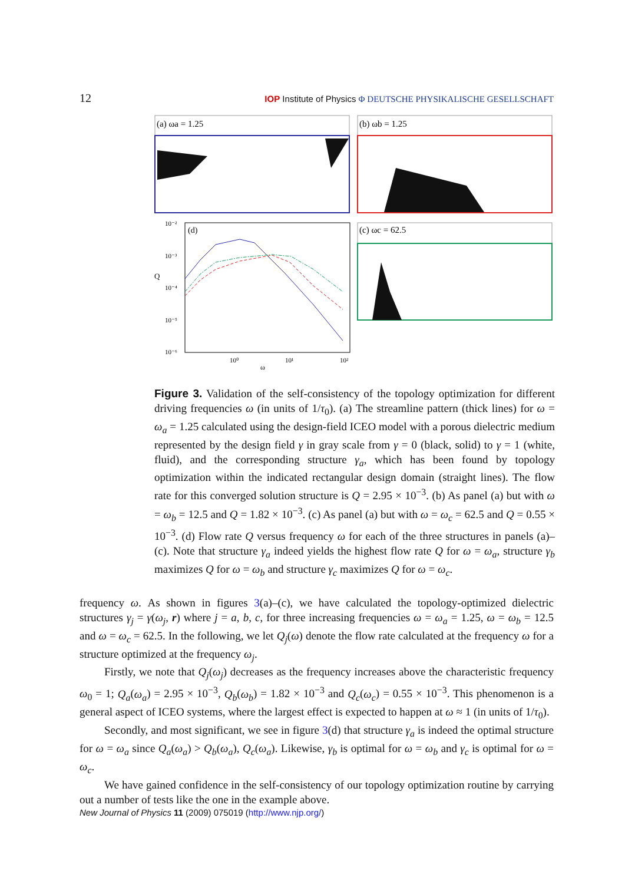12 IOP Institute of Physics Φ DEUTSCHE PHYSIKALISCHE GESELLSCHAFT
(a) ωa = 1.25
(b) ωb = 1.25
(c) ωc = 62.5
(d)
10⁻²
10⁻³
10⁻⁴
10⁻⁵
10⁻⁶
Q
10⁰
10¹
10²
ω
Figure 3. Validation of the self-consistency of the topology optimization for different driving frequencies ω (in units of 1/τ<sub>0</sub>). (a) The streamline pattern (thick lines) for ω = ω<sub>a</sub> = 1.25 calculated using the design-field ICEO model with a porous dielectric medium represented by the design field γ in gray scale from γ = 0 (black, solid) to γ = 1 (white, fluid), and the corresponding structure γ<sub>a</sub>, which has been found by topology optimization within the indicated rectangular design domain (straight lines). The flow rate for this converged solution structure is Q = 2.95 × 10<sup>−3</sup>. (b) As panel (a) but with ω = ω<sub>b</sub> = 12.5 and Q = 1.82 × 10<sup>−3</sup>. (c) As panel (a) but with ω = ω<sub>c</sub> = 62.5 and Q = 0.55 × 10<sup>−3</sup>. (d) Flow rate Q versus frequency ω for each of the three structures in panels (a)–(c). Note that structure γ<sub>a</sub> indeed yields the highest flow rate Q for ω = ω<sub>a</sub>, structure γ<sub>b</sub> maximizes Q for ω = ω<sub>b</sub> and structure γ<sub>c</sub> maximizes Q for ω = ω<sub>c</sub>.
frequency ω. As shown in figures 3(a)–(c), we have calculated the topology-optimized dielectric structures γ<sub>j</sub> = γ(ω<sub>j</sub>, r) where j = a, b, c, for three increasing frequencies ω = ω<sub>a</sub> = 1.25, ω = ω<sub>b</sub> = 12.5 and ω = ω<sub>c</sub> = 62.5. In the following, we let Q<sub>j</sub>(ω) denote the flow rate calculated at the frequency ω for a structure optimized at the frequency ω<sub>j</sub>.
Firstly, we note that Q<sub>j</sub>(ω<sub>j</sub>) decreases as the frequency increases above the characteristic frequency ω<sub>0</sub> = 1; Q<sub>a</sub>(ω<sub>a</sub>) = 2.95 × 10<sup>−3</sup>, Q<sub>b</sub>(ω<sub>b</sub>) = 1.82 × 10<sup>−3</sup> and Q<sub>c</sub>(ω<sub>c</sub>) = 0.55 × 10<sup>−3</sup>. This phenomenon is a general aspect of ICEO systems, where the largest effect is expected to happen at ω ≈ 1 (in units of 1/τ<sub>0</sub>).
Secondly, and most significant, we see in figure 3(d) that structure γ<sub>a</sub> is indeed the optimal structure for ω = ω<sub>a</sub> since Q<sub>a</sub>(ω<sub>a</sub>) > Q<sub>b</sub>(ω<sub>a</sub>), Q<sub>c</sub>(ω<sub>a</sub>). Likewise, γ<sub>b</sub> is optimal for ω = ω<sub>b</sub> and γ<sub>c</sub> is optimal for ω = ω<sub>c</sub>.
We have gained confidence in the self-consistency of our topology optimization routine by carrying out a number of tests like the one in the example above.
New Journal of Physics 11 (2009) 075019 (http://www.njp.org/)